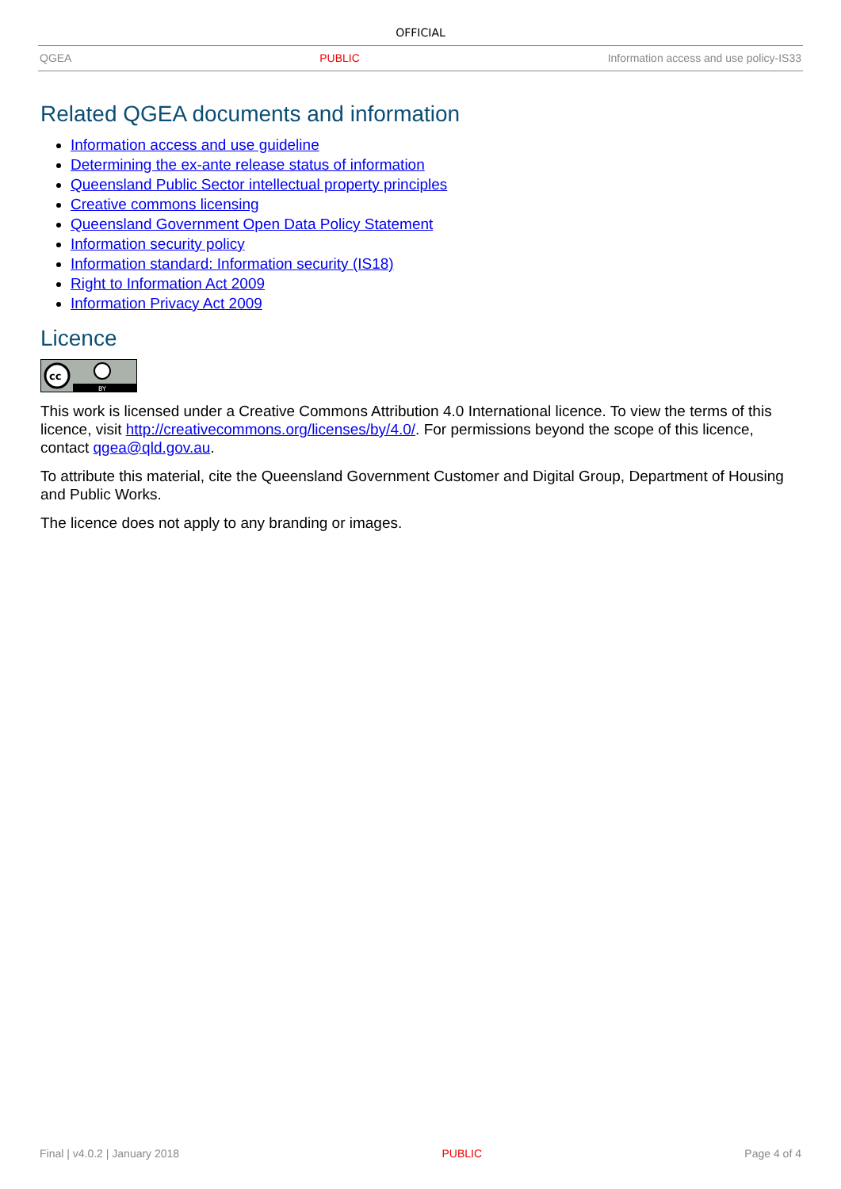OFFICIAL
QGEA PUBLIC Information access and use policy-IS33
Related QGEA documents and information
Information access and use guideline
Determining the ex-ante release status of information
Queensland Public Sector intellectual property principles
Creative commons licensing
Queensland Government Open Data Policy Statement
Information security policy
Information standard: Information security (IS18)
Right to Information Act 2009
Information Privacy Act 2009
Licence
cc
BY
This work is licensed under a Creative Commons Attribution 4.0 International licence. To view the terms of this licence, visit http://creativecommons.org/licenses/by/4.0/. For permissions beyond the scope of this licence, contact qgea@qld.gov.au.
To attribute this material, cite the Queensland Government Customer and Digital Group, Department of Housing and Public Works.
The licence does not apply to any branding or images.
Final | v4.0.2 | January 2018 PUBLIC Page 4 of 4